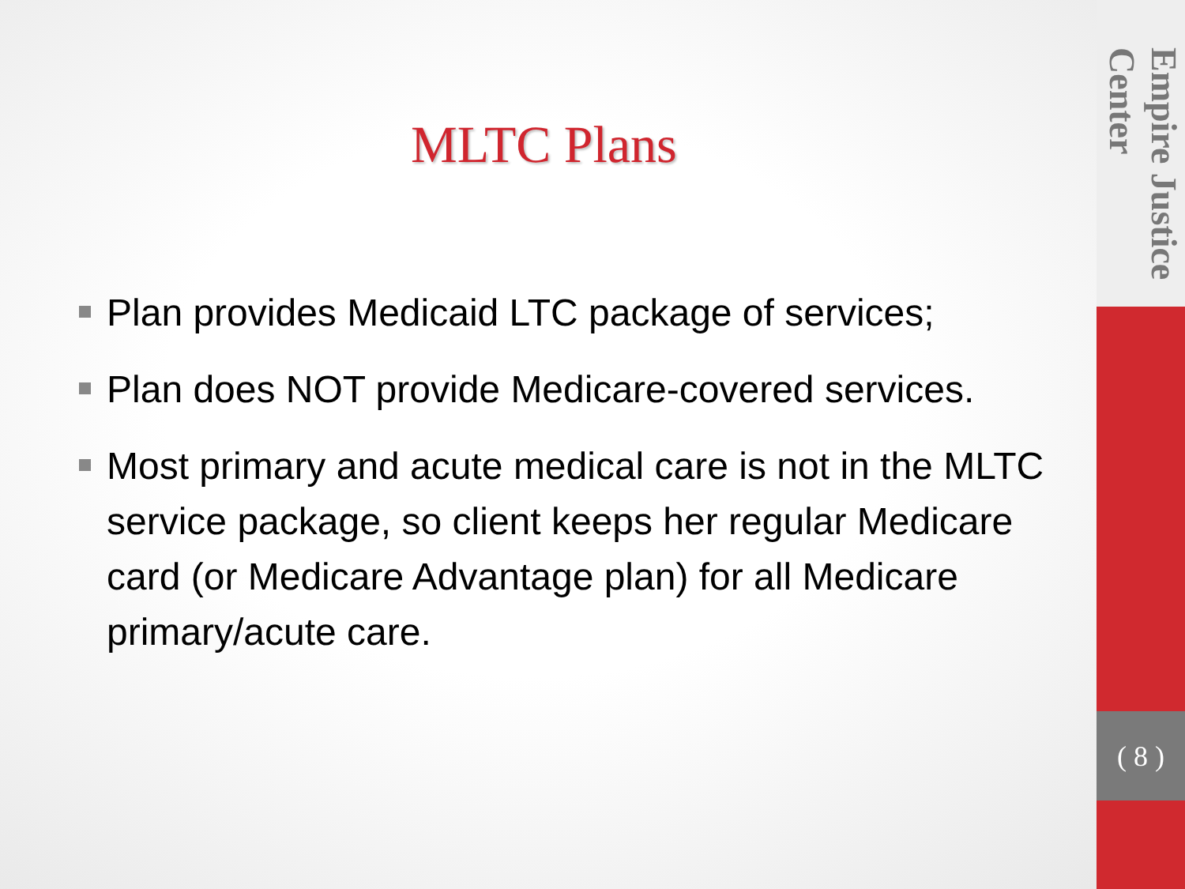MLTC Plans
Plan provides Medicaid LTC package of services;
Plan does NOT provide Medicare-covered services.
Most primary and acute medical care is not in the MLTC service package, so client keeps her regular Medicare card (or Medicare Advantage plan) for all Medicare primary/acute care.
Empire Justice Center
( 8 )